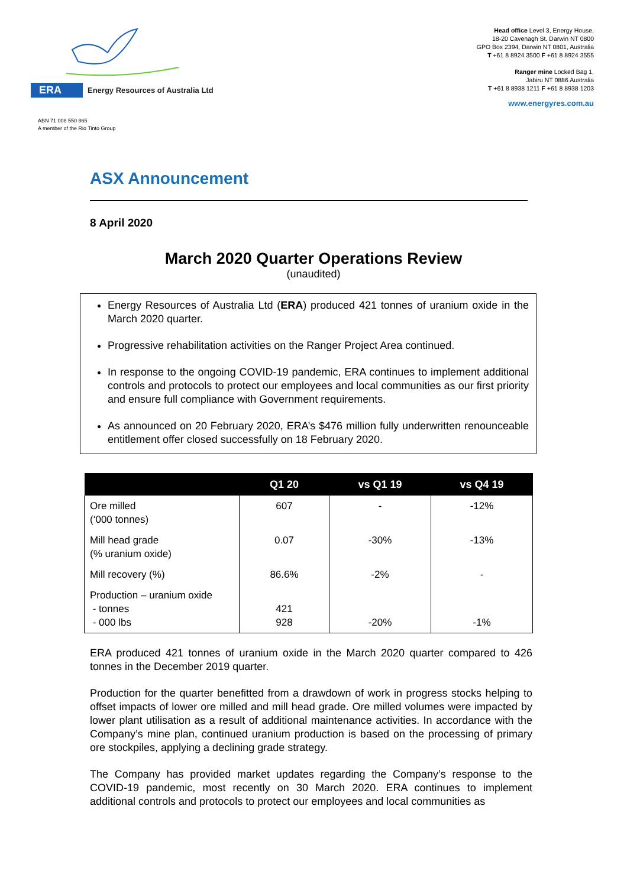ERA Energy Resources of Australia Ltd
Head office Level 3, Energy House,
18-20 Cavenagh St, Darwin NT 0800
GPO Box 2394, Darwin NT 0801, Australia
T +61 8 8924 3500 F +61 8 8924 3555
Ranger mine Locked Bag 1,
Jabiru NT 0886 Australia
T +61 8 8938 1211 F +61 8 8938 1203
www.energyres.com.au
ABN 71 008 550 865
A member of the Rio Tinto Group
ASX Announcement
8 April 2020
March 2020 Quarter Operations Review
(unaudited)
Energy Resources of Australia Ltd (ERA) produced 421 tonnes of uranium oxide in the March 2020 quarter.
Progressive rehabilitation activities on the Ranger Project Area continued.
In response to the ongoing COVID-19 pandemic, ERA continues to implement additional controls and protocols to protect our employees and local communities as our first priority and ensure full compliance with Government requirements.
As announced on 20 February 2020, ERA’s $476 million fully underwritten renounceable entitlement offer closed successfully on 18 February 2020.
| | Q1 20 | vs Q1 19 | vs Q4 19 |
| --- | --- | --- | --- |
| Ore milled (‘000 tonnes) | 607 | - | -12% |
| Mill head grade (% uranium oxide) | 0.07 | -30% | -13% |
| Mill recovery (%) | 86.6% | -2% | - |
| Production – uranium oxide - tonnes - 000 lbs | 421 928 | -20% | -1% |
ERA produced 421 tonnes of uranium oxide in the March 2020 quarter compared to 426 tonnes in the December 2019 quarter.
Production for the quarter benefitted from a drawdown of work in progress stocks helping to offset impacts of lower ore milled and mill head grade. Ore milled volumes were impacted by lower plant utilisation as a result of additional maintenance activities. In accordance with the Company’s mine plan, continued uranium production is based on the processing of primary ore stockpiles, applying a declining grade strategy.
The Company has provided market updates regarding the Company’s response to the COVID-19 pandemic, most recently on 30 March 2020. ERA continues to implement additional controls and protocols to protect our employees and local communities as